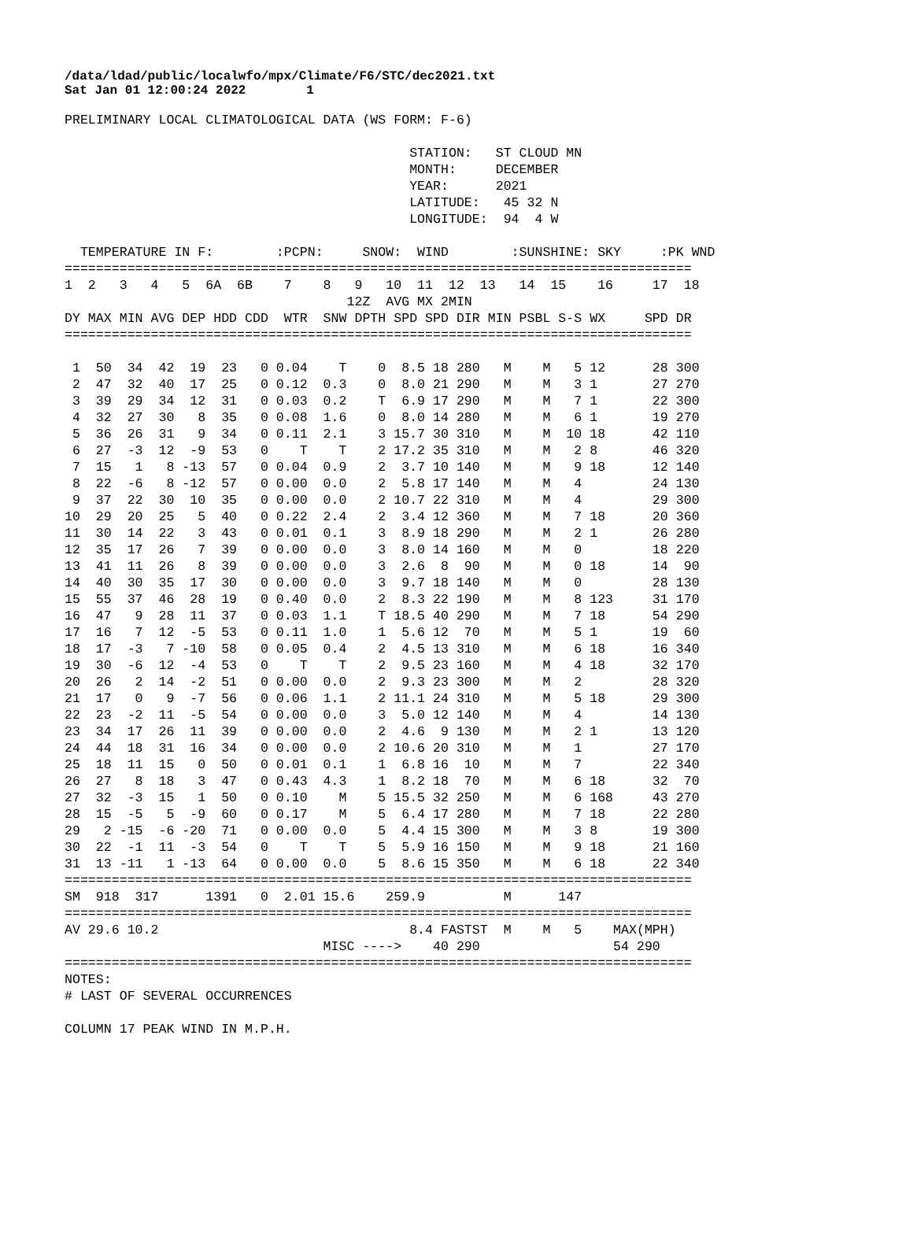/data/ldad/public/localwfo/mpx/Climate/F6/STC/dec2021.txt Sat Jan 01 12:00:24 2022 1
PRELIMINARY LOCAL CLIMATOLOGICAL DATA (WS FORM: F-6)

                                            STATION:   ST CLOUD MN
                                            MONTH:     DECEMBER
                                            YEAR:      2021
                                            LATITUDE:   45 32 N
                                            LONGITUDE:  94  4 W

  TEMPERATURE IN F:        :PCPN:     SNOW:  WIND        :SUNSHINE: SKY     :PK WND
================================================================================
1  2   3   4   5  6A  6B    7    8   9   10  11  12  13   14  15    16     17  18
                                    12Z  AVG MX 2MIN
DY MAX MIN AVG DEP HDD CDD  WTR  SNW DPTH SPD SPD DIR MIN PSBL S-S WX     SPD DR
================================================================================

 1  50  34  42  19  23   0 0.04    T    0  8.5 18 280   M    M   5 12      28 300
 2  47  32  40  17  25   0 0.12  0.3    0  8.0 21 290   M    M   3 1       27 270
 3  39  29  34  12  31   0 0.03  0.2    T  6.9 17 290   M    M   7 1       22 300
 4  32  27  30   8  35   0 0.08  1.6    0  8.0 14 280   M    M   6 1       19 270
 5  36  26  31   9  34   0 0.11  2.1    3 15.7 30 310   M    M  10 18      42 110
 6  27  -3  12  -9  53   0    T    T    2 17.2 35 310   M    M   2 8       46 320
 7  15   1   8 -13  57   0 0.04  0.9    2  3.7 10 140   M    M   9 18      12 140
 8  22  -6   8 -12  57   0 0.00  0.0    2  5.8 17 140   M    M   4         24 130
 9  37  22  30  10  35   0 0.00  0.0    2 10.7 22 310   M    M   4         29 300
10  29  20  25   5  40   0 0.22  2.4    2  3.4 12 360   M    M   7 18      20 360
11  30  14  22   3  43   0 0.01  0.1    3  8.9 18 290   M    M   2 1       26 280
12  35  17  26   7  39   0 0.00  0.0    3  8.0 14 160   M    M   0         18 220
13  41  11  26   8  39   0 0.00  0.0    3  2.6  8  90   M    M   0 18      14  90
14  40  30  35  17  30   0 0.00  0.0    3  9.7 18 140   M    M   0         28 130
15  55  37  46  28  19   0 0.40  0.0    2  8.3 22 190   M    M   8 123     31 170
16  47   9  28  11  37   0 0.03  1.1    T 18.5 40 290   M    M   7 18      54 290
17  16   7  12  -5  53   0 0.11  1.0    1  5.6 12  70   M    M   5 1       19  60
18  17  -3   7 -10  58   0 0.05  0.4    2  4.5 13 310   M    M   6 18      16 340
19  30  -6  12  -4  53   0    T    T    2  9.5 23 160   M    M   4 18      32 170
20  26   2  14  -2  51   0 0.00  0.0    2  9.3 23 300   M    M   2         28 320
21  17   0   9  -7  56   0 0.06  1.1    2 11.1 24 310   M    M   5 18      29 300
22  23  -2  11  -5  54   0 0.00  0.0    3  5.0 12 140   M    M   4         14 130
23  34  17  26  11  39   0 0.00  0.0    2  4.6  9 130   M    M   2 1       13 120
24  44  18  31  16  34   0 0.00  0.0    2 10.6 20 310   M    M   1         27 170
25  18  11  15   0  50   0 0.01  0.1    1  6.8 16  10   M    M   7         22 340
26  27   8  18   3  47   0 0.43  4.3    1  8.2 18  70   M    M   6 18      32  70
27  32  -3  15   1  50   0 0.10    M    5 15.5 32 250   M    M   6 168     43 270
28  15  -5   5  -9  60   0 0.17    M    5  6.4 17 280   M    M   7 18      22 280
29   2 -15  -6 -20  71   0 0.00  0.0    5  4.4 15 300   M    M   3 8       19 300
30  22  -1  11  -3  54   0    T    T    5  5.9 16 150   M    M   9 18      21 160
31  13 -11   1 -13  64   0 0.00  0.0    5  8.6 15 350   M    M   6 18      22 340
================================================================================
SM  918  317      1391   0  2.01 15.6    259.9          M      147
================================================================================
AV 29.6 10.2                                8.4 FASTST  M    M   5    MAX(MPH)
                                 MISC ---->    40 290                 54 290
================================================================================
NOTES:
# LAST OF SEVERAL OCCURRENCES

COLUMN 17 PEAK WIND IN M.P.H.